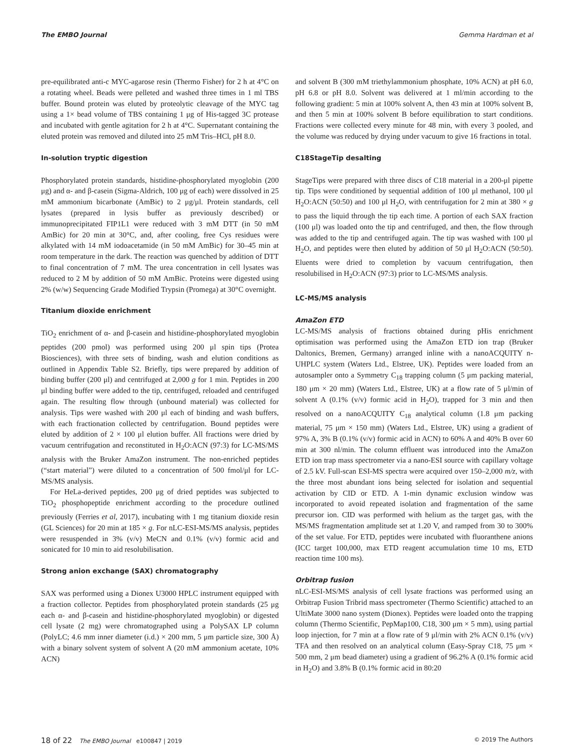The EMBO Journal Gemma Hardman et al
pre-equilibrated anti-c MYC-agarose resin (Thermo Fisher) for 2 h at 4°C on a rotating wheel. Beads were pelleted and washed three times in 1 ml TBS buffer. Bound protein was eluted by proteolytic cleavage of the MYC tag using a 1× bead volume of TBS containing 1 μg of His-tagged 3C protease and incubated with gentle agitation for 2 h at 4°C. Supernatant containing the eluted protein was removed and diluted into 25 mM Tris–HCl, pH 8.0.
In-solution tryptic digestion
Phosphorylated protein standards, histidine-phosphorylated myoglobin (200 μg) and α- and β-casein (Sigma-Aldrich, 100 μg of each) were dissolved in 25 mM ammonium bicarbonate (AmBic) to 2 μg/μl. Protein standards, cell lysates (prepared in lysis buffer as previously described) or immunoprecipitated FIP1L1 were reduced with 3 mM DTT (in 50 mM AmBic) for 20 min at 30°C, and, after cooling, free Cys residues were alkylated with 14 mM iodoacetamide (in 50 mM AmBic) for 30–45 min at room temperature in the dark. The reaction was quenched by addition of DTT to final concentration of 7 mM. The urea concentration in cell lysates was reduced to 2 M by addition of 50 mM AmBic. Proteins were digested using 2% (w/w) Sequencing Grade Modified Trypsin (Promega) at 30°C overnight.
Titanium dioxide enrichment
TiO<sub>2</sub> enrichment of α- and β-casein and histidine-phosphorylated myoglobin peptides (200 pmol) was performed using 200 μl spin tips (Protea Biosciences), with three sets of binding, wash and elution conditions as outlined in Appendix Table S2. Briefly, tips were prepared by addition of binding buffer (200 μl) and centrifuged at 2,000 g for 1 min. Peptides in 200 μl binding buffer were added to the tip, centrifuged, reloaded and centrifuged again. The resulting flow through (unbound material) was collected for analysis. Tips were washed with 200 μl each of binding and wash buffers, with each fractionation collected by centrifugation. Bound peptides were eluted by addition of 2 × 100 μl elution buffer. All fractions were dried by vacuum centrifugation and reconstituted in H<sub>2</sub>O:ACN (97:3) for LC-MS/MS analysis with the Bruker AmaZon instrument. The non-enriched peptides (“start material”) were diluted to a concentration of 500 fmol/μl for LC-MS/MS analysis.
For HeLa-derived peptides, 200 μg of dried peptides was subjected to TiO<sub>2</sub> phosphopeptide enrichment according to the procedure outlined previously (Ferries et al, 2017), incubating with 1 mg titanium dioxide resin (GL Sciences) for 20 min at 185 × g. For nLC-ESI-MS/MS analysis, peptides were resuspended in 3% (v/v) MeCN and 0.1% (v/v) formic acid and sonicated for 10 min to aid resolubilisation.
Strong anion exchange (SAX) chromatography
SAX was performed using a Dionex U3000 HPLC instrument equipped with a fraction collector. Peptides from phosphorylated protein standards (25 μg each α- and β-casein and histidine-phosphorylated myoglobin) or digested cell lysate (2 mg) were chromatographed using a PolySAX LP column (PolyLC; 4.6 mm inner diameter (i.d.) × 200 mm, 5 μm particle size, 300 Å) with a binary solvent system of solvent A (20 mM ammonium acetate, 10% ACN)
and solvent B (300 mM triethylammonium phosphate, 10% ACN) at pH 6.0, pH 6.8 or pH 8.0. Solvent was delivered at 1 ml/min according to the following gradient: 5 min at 100% solvent A, then 43 min at 100% solvent B, and then 5 min at 100% solvent B before equilibration to start conditions. Fractions were collected every minute for 48 min, with every 3 pooled, and the volume was reduced by drying under vacuum to give 16 fractions in total.
C18StageTip desalting
StageTips were prepared with three discs of C18 material in a 200-μl pipette tip. Tips were conditioned by sequential addition of 100 μl methanol, 100 μl H<sub>2</sub>O:ACN (50:50) and 100 μl H<sub>2</sub>O, with centrifugation for 2 min at 380 × g to pass the liquid through the tip each time. A portion of each SAX fraction (100 μl) was loaded onto the tip and centrifuged, and then, the flow through was added to the tip and centrifuged again. The tip was washed with 100 μl H<sub>2</sub>O, and peptides were then eluted by addition of 50 μl H<sub>2</sub>O:ACN (50:50). Eluents were dried to completion by vacuum centrifugation, then resolubilised in H<sub>2</sub>O:ACN (97:3) prior to LC-MS/MS analysis.
LC-MS/MS analysis
AmaZon ETD
LC-MS/MS analysis of fractions obtained during pHis enrichment optimisation was performed using the AmaZon ETD ion trap (Bruker Daltonics, Bremen, Germany) arranged inline with a nanoACQUITY n-UHPLC system (Waters Ltd., Elstree, UK). Peptides were loaded from an autosampler onto a Symmetry C<sub>18</sub> trapping column (5 μm packing material, 180 μm × 20 mm) (Waters Ltd., Elstree, UK) at a flow rate of 5 μl/min of solvent A (0.1% (v/v) formic acid in H<sub>2</sub>O), trapped for 3 min and then resolved on a nanoACQUITY C<sub>18</sub> analytical column (1.8 μm packing material, 75 μm × 150 mm) (Waters Ltd., Elstree, UK) using a gradient of 97% A, 3% B (0.1% (v/v) formic acid in ACN) to 60% A and 40% B over 60 min at 300 nl/min. The column effluent was introduced into the AmaZon ETD ion trap mass spectrometer via a nano-ESI source with capillary voltage of 2.5 kV. Full-scan ESI-MS spectra were acquired over 150–2,000 m/z, with the three most abundant ions being selected for isolation and sequential activation by CID or ETD. A 1-min dynamic exclusion window was incorporated to avoid repeated isolation and fragmentation of the same precursor ion. CID was performed with helium as the target gas, with the MS/MS fragmentation amplitude set at 1.20 V, and ramped from 30 to 300% of the set value. For ETD, peptides were incubated with fluoranthene anions (ICC target 100,000, max ETD reagent accumulation time 10 ms, ETD reaction time 100 ms).
Orbitrap fusion
nLC-ESI-MS/MS analysis of cell lysate fractions was performed using an Orbitrap Fusion Tribrid mass spectrometer (Thermo Scientific) attached to an UltiMate 3000 nano system (Dionex). Peptides were loaded onto the trapping column (Thermo Scientific, PepMap100, C18, 300 μm × 5 mm), using partial loop injection, for 7 min at a flow rate of 9 μl/min with 2% ACN 0.1% (v/v) TFA and then resolved on an analytical column (Easy-Spray C18, 75 μm × 500 mm, 2 μm bead diameter) using a gradient of 96.2% A (0.1% formic acid in H<sub>2</sub>O) and 3.8% B (0.1% formic acid in 80:20
18 of 22 The EMBO Journal e100847 | 2019 © 2019 The Authors